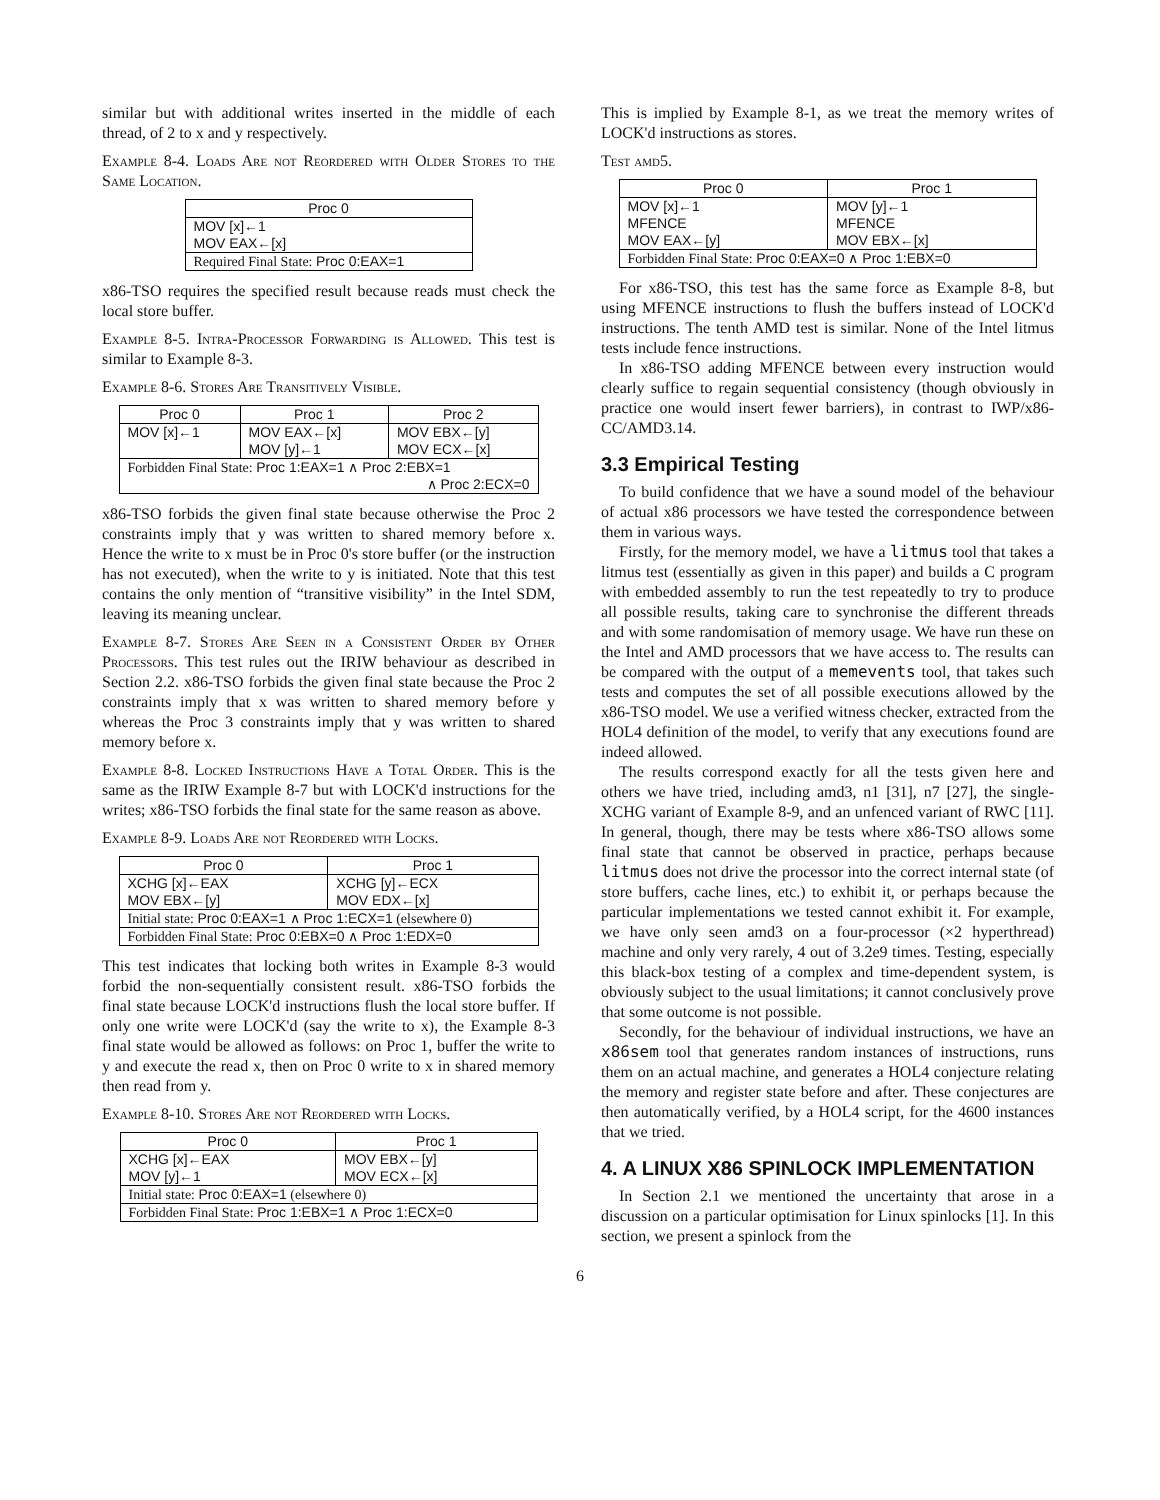similar but with additional writes inserted in the middle of each thread, of 2 to x and y respectively.
Example 8-4. Loads Are not Reordered with Older Stores to the Same Location.
| Proc 0 |
| --- |
| MOV [x]←1 MOV EAX←[x] |
| Required Final State: Proc 0:EAX=1 |
x86-TSO requires the specified result because reads must check the local store buffer.
Example 8-5. Intra-Processor Forwarding is Allowed. This test is similar to Example 8-3.
Example 8-6. Stores Are Transitively Visible.
| Proc 0 | Proc 1 | Proc 2 |
| --- | --- | --- |
| MOV [x]←1 | MOV EAX←[x] MOV [y]←1 | MOV EBX←[y] MOV ECX←[x] |
| Forbidden Final State: Proc 1:EAX=1 ∧ Proc 2:EBX=1 ∧ Proc 2:ECX=0 | | |
x86-TSO forbids the given final state because otherwise the Proc 2 constraints imply that y was written to shared memory before x. Hence the write to x must be in Proc 0's store buffer (or the instruction has not executed), when the write to y is initiated. Note that this test contains the only mention of “transitive visibility” in the Intel SDM, leaving its meaning unclear.
Example 8-7. Stores Are Seen in a Consistent Order by Other Processors. This test rules out the IRIW behaviour as described in Section 2.2. x86-TSO forbids the given final state because the Proc 2 constraints imply that x was written to shared memory before y whereas the Proc 3 constraints imply that y was written to shared memory before x.
Example 8-8. Locked Instructions Have a Total Order. This is the same as the IRIW Example 8-7 but with LOCK'd instructions for the writes; x86-TSO forbids the final state for the same reason as above.
Example 8-9. Loads Are not Reordered with Locks.
| Proc 0 | Proc 1 |
| --- | --- |
| XCHG [x]←EAX MOV EBX←[y] | XCHG [y]←ECX MOV EDX←[x] |
| Initial state: Proc 0:EAX=1 ∧ Proc 1:ECX=1 (elsewhere 0) | |
| Forbidden Final State: Proc 0:EBX=0 ∧ Proc 1:EDX=0 | |
This test indicates that locking both writes in Example 8-3 would forbid the non-sequentially consistent result. x86-TSO forbids the final state because LOCK'd instructions flush the local store buffer. If only one write were LOCK'd (say the write to x), the Example 8-3 final state would be allowed as follows: on Proc 1, buffer the write to y and execute the read x, then on Proc 0 write to x in shared memory then read from y.
Example 8-10. Stores Are not Reordered with Locks.
| Proc 0 | Proc 1 |
| --- | --- |
| XCHG [x]←EAX MOV [y]←1 | MOV EBX←[y] MOV ECX←[x] |
| Initial state: Proc 0:EAX=1 (elsewhere 0) | |
| Forbidden Final State: Proc 1:EBX=1 ∧ Proc 1:ECX=0 | |
This is implied by Example 8-1, as we treat the memory writes of LOCK'd instructions as stores.
Test amd5.
| Proc 0 | Proc 1 |
| --- | --- |
| MOV [x]←1 MFENCE MOV EAX←[y] | MOV [y]←1 MFENCE MOV EBX←[x] |
| Forbidden Final State: Proc 0:EAX=0 ∧ Proc 1:EBX=0 | |
For x86-TSO, this test has the same force as Example 8-8, but using MFENCE instructions to flush the buffers instead of LOCK'd instructions. The tenth AMD test is similar. None of the Intel litmus tests include fence instructions.
In x86-TSO adding MFENCE between every instruction would clearly suffice to regain sequential consistency (though obviously in practice one would insert fewer barriers), in contrast to IWP/x86-CC/AMD3.14.
3.3 Empirical Testing
To build confidence that we have a sound model of the behaviour of actual x86 processors we have tested the correspondence between them in various ways.
Firstly, for the memory model, we have a litmus tool that takes a litmus test (essentially as given in this paper) and builds a C program with embedded assembly to run the test repeatedly to try to produce all possible results, taking care to synchronise the different threads and with some randomisation of memory usage. We have run these on the Intel and AMD processors that we have access to. The results can be compared with the output of a memevents tool, that takes such tests and computes the set of all possible executions allowed by the x86-TSO model. We use a verified witness checker, extracted from the HOL4 definition of the model, to verify that any executions found are indeed allowed.
The results correspond exactly for all the tests given here and others we have tried, including amd3, n1 [31], n7 [27], the single-XCHG variant of Example 8-9, and an unfenced variant of RWC [11]. In general, though, there may be tests where x86-TSO allows some final state that cannot be observed in practice, perhaps because litmus does not drive the processor into the correct internal state (of store buffers, cache lines, etc.) to exhibit it, or perhaps because the particular implementations we tested cannot exhibit it. For example, we have only seen amd3 on a four-processor (×2 hyperthread) machine and only very rarely, 4 out of 3.2e9 times. Testing, especially this black-box testing of a complex and time-dependent system, is obviously subject to the usual limitations; it cannot conclusively prove that some outcome is not possible.
Secondly, for the behaviour of individual instructions, we have an x86sem tool that generates random instances of instructions, runs them on an actual machine, and generates a HOL4 conjecture relating the memory and register state before and after. These conjectures are then automatically verified, by a HOL4 script, for the 4600 instances that we tried.
4. A LINUX X86 SPINLOCK IMPLEMENTATION
In Section 2.1 we mentioned the uncertainty that arose in a discussion on a particular optimisation for Linux spinlocks [1]. In this section, we present a spinlock from the
6